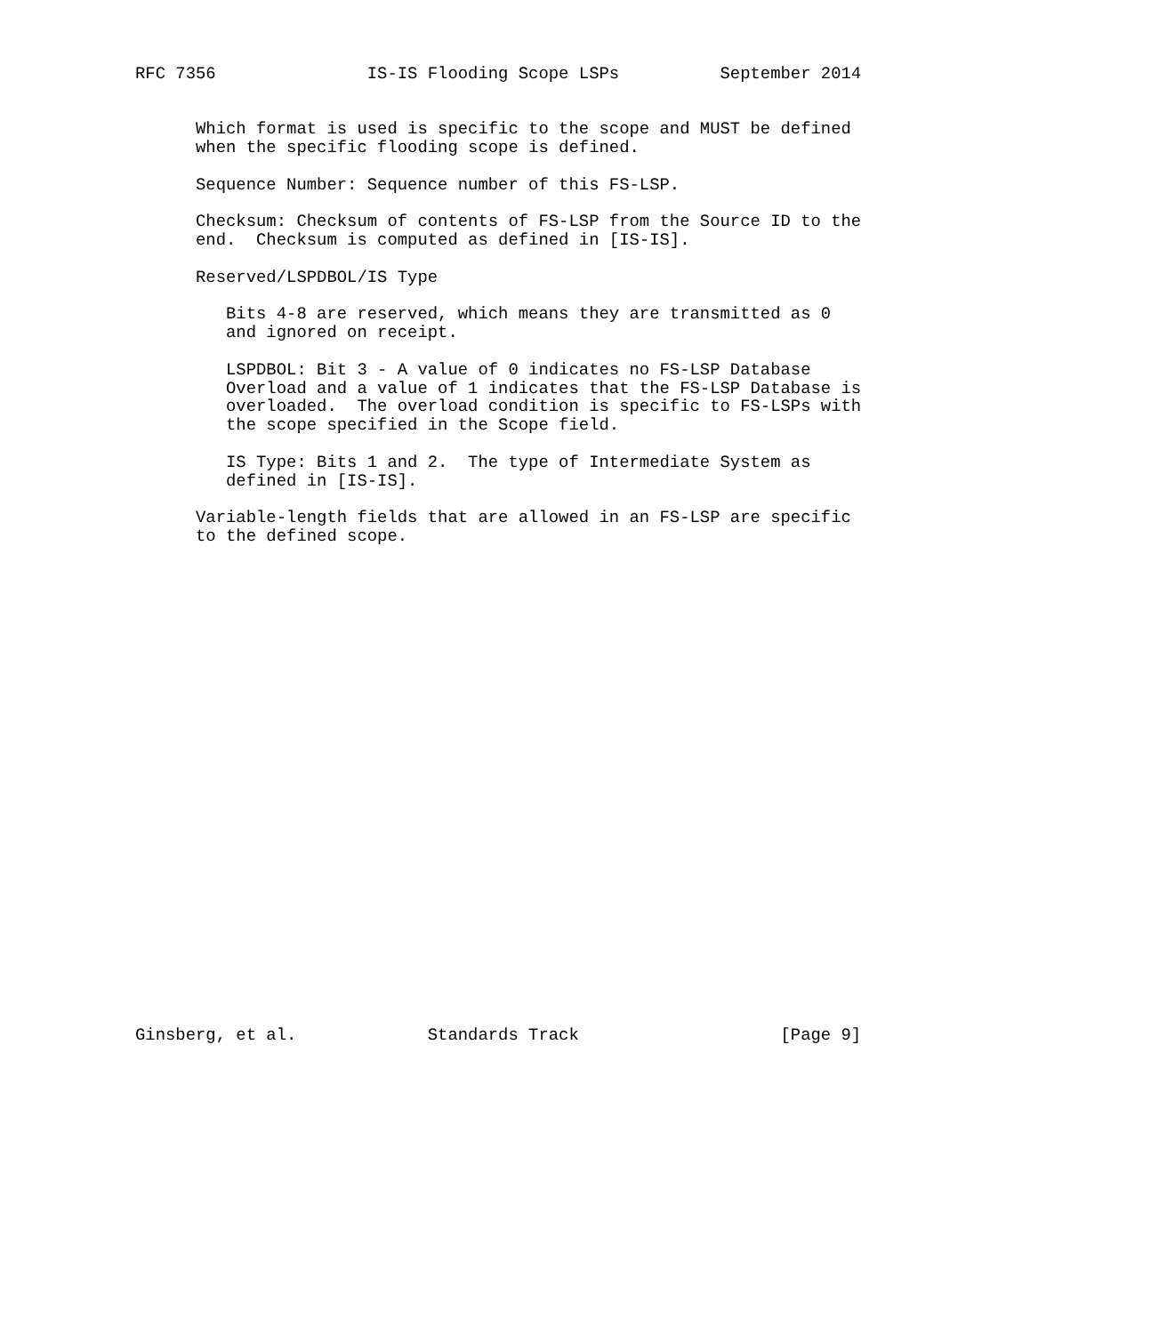RFC 7356               IS-IS Flooding Scope LSPs          September 2014


      Which format is used is specific to the scope and MUST be defined
      when the specific flooding scope is defined.

      Sequence Number: Sequence number of this FS-LSP.

      Checksum: Checksum of contents of FS-LSP from the Source ID to the
      end.  Checksum is computed as defined in [IS-IS].

      Reserved/LSPDBOL/IS Type

         Bits 4-8 are reserved, which means they are transmitted as 0
         and ignored on receipt.

         LSPDBOL: Bit 3 - A value of 0 indicates no FS-LSP Database
         Overload and a value of 1 indicates that the FS-LSP Database is
         overloaded.  The overload condition is specific to FS-LSPs with
         the scope specified in the Scope field.

         IS Type: Bits 1 and 2.  The type of Intermediate System as
         defined in [IS-IS].

      Variable-length fields that are allowed in an FS-LSP are specific
      to the defined scope.


























Ginsberg, et al.             Standards Track                    [Page 9]